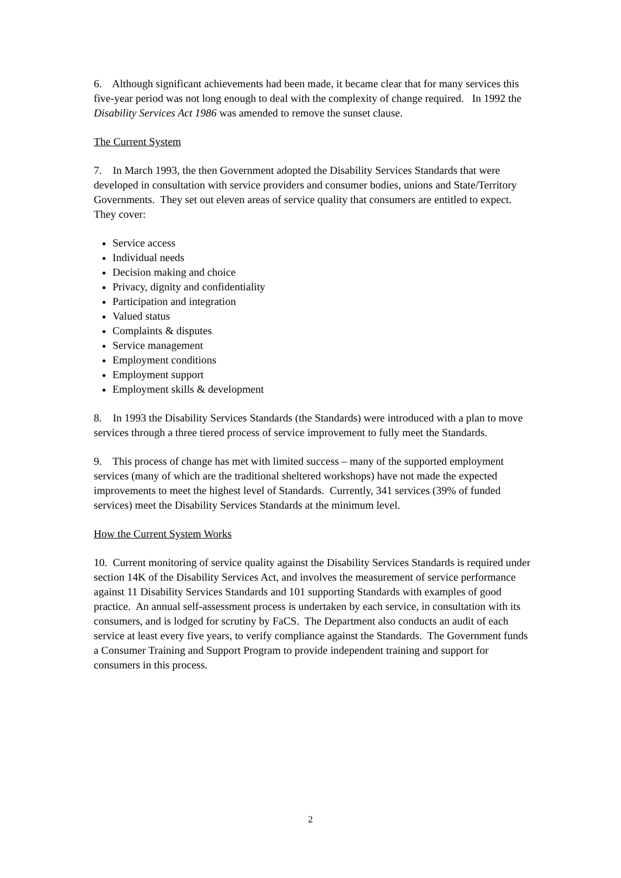6. Although significant achievements had been made, it became clear that for many services this five-year period was not long enough to deal with the complexity of change required. In 1992 the Disability Services Act 1986 was amended to remove the sunset clause.
The Current System
7. In March 1993, the then Government adopted the Disability Services Standards that were developed in consultation with service providers and consumer bodies, unions and State/Territory Governments. They set out eleven areas of service quality that consumers are entitled to expect. They cover:
Service access
Individual needs
Decision making and choice
Privacy, dignity and confidentiality
Participation and integration
Valued status
Complaints & disputes
Service management
Employment conditions
Employment support
Employment skills & development
8. In 1993 the Disability Services Standards (the Standards) were introduced with a plan to move services through a three tiered process of service improvement to fully meet the Standards.
9. This process of change has met with limited success – many of the supported employment services (many of which are the traditional sheltered workshops) have not made the expected improvements to meet the highest level of Standards. Currently, 341 services (39% of funded services) meet the Disability Services Standards at the minimum level.
How the Current System Works
10. Current monitoring of service quality against the Disability Services Standards is required under section 14K of the Disability Services Act, and involves the measurement of service performance against 11 Disability Services Standards and 101 supporting Standards with examples of good practice. An annual self-assessment process is undertaken by each service, in consultation with its consumers, and is lodged for scrutiny by FaCS. The Department also conducts an audit of each service at least every five years, to verify compliance against the Standards. The Government funds a Consumer Training and Support Program to provide independent training and support for consumers in this process.
2